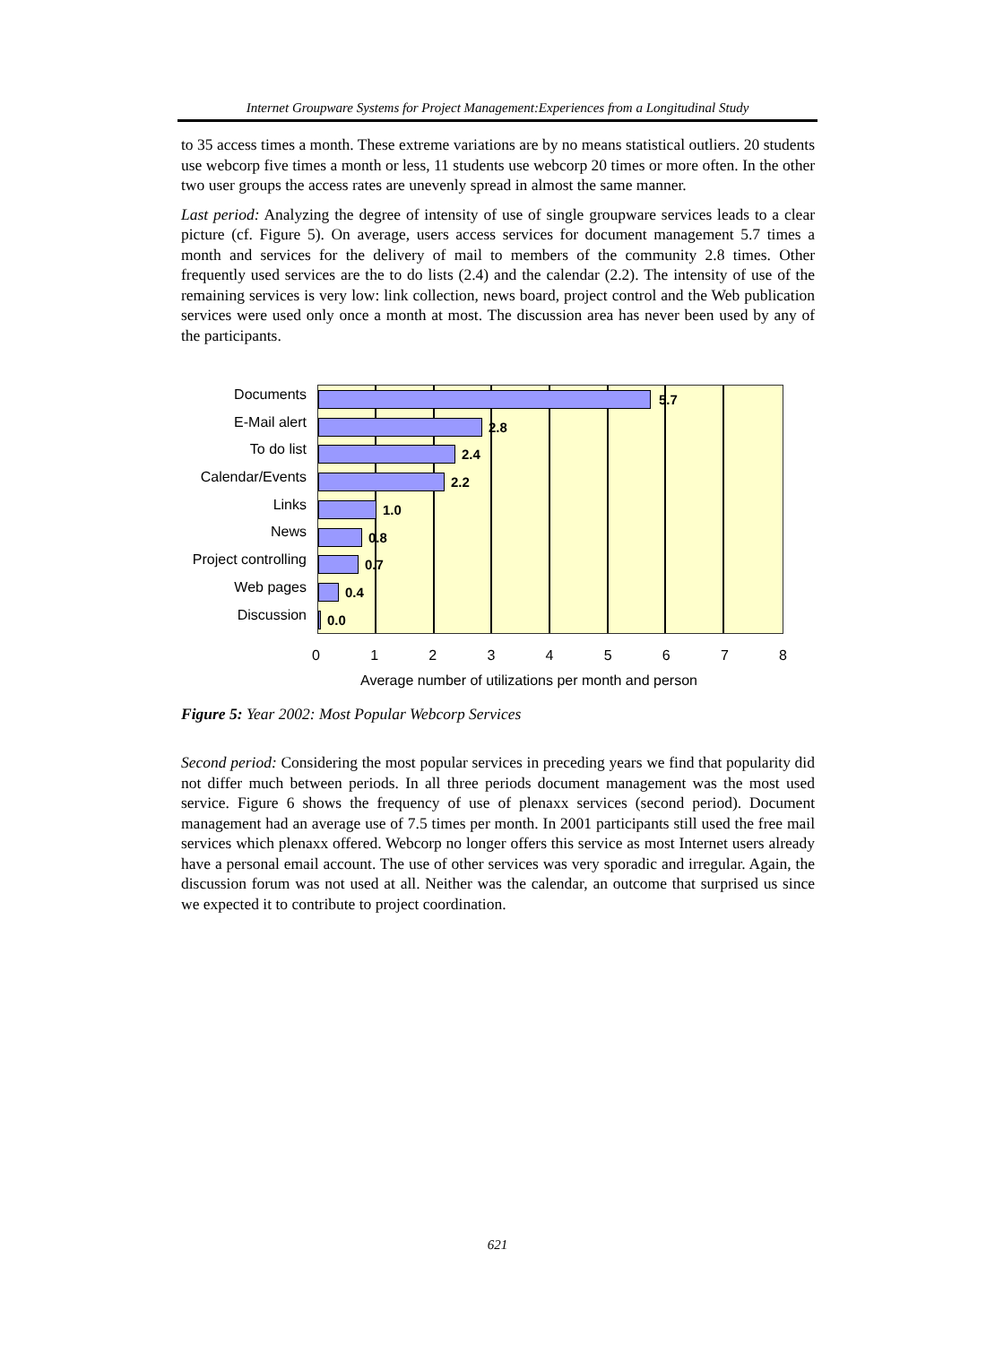Internet Groupware Systems for Project Management:Experiences from a Longitudinal Study
to 35 access times a month. These extreme variations are by no means statistical outliers. 20 students use webcorp five times a month or less, 11 students use webcorp 20 times or more often. In the other two user groups the access rates are unevenly spread in almost the same manner.
Last period: Analyzing the degree of intensity of use of single groupware services leads to a clear picture (cf. Figure 5). On average, users access services for document management 5.7 times a month and services for the delivery of mail to members of the community 2.8 times. Other frequently used services are the to do lists (2.4) and the calendar (2.2). The intensity of use of the remaining services is very low: link collection, news board, project control and the Web publication services were used only once a month at most. The discussion area has never been used by any of the participants.
Documents
E-Mail alert
To do list
Calendar/Events
Links
News
Project controlling
Web pages
Discussion
5.7
2.8
2.4
2.2
1.0
0.8
0.7
0.4
0.0
0 1 2 3 4 5 6 7 8
Average number of utilizations per month and person
Figure 5: Year 2002: Most Popular Webcorp Services
Second period: Considering the most popular services in preceding years we find that popularity did not differ much between periods. In all three periods document management was the most used service. Figure 6 shows the frequency of use of plenaxx services (second period). Document management had an average use of 7.5 times per month. In 2001 participants still used the free mail services which plenaxx offered. Webcorp no longer offers this service as most Internet users already have a personal email account. The use of other services was very sporadic and irregular. Again, the discussion forum was not used at all. Neither was the calendar, an outcome that surprised us since we expected it to contribute to project coordination.
621